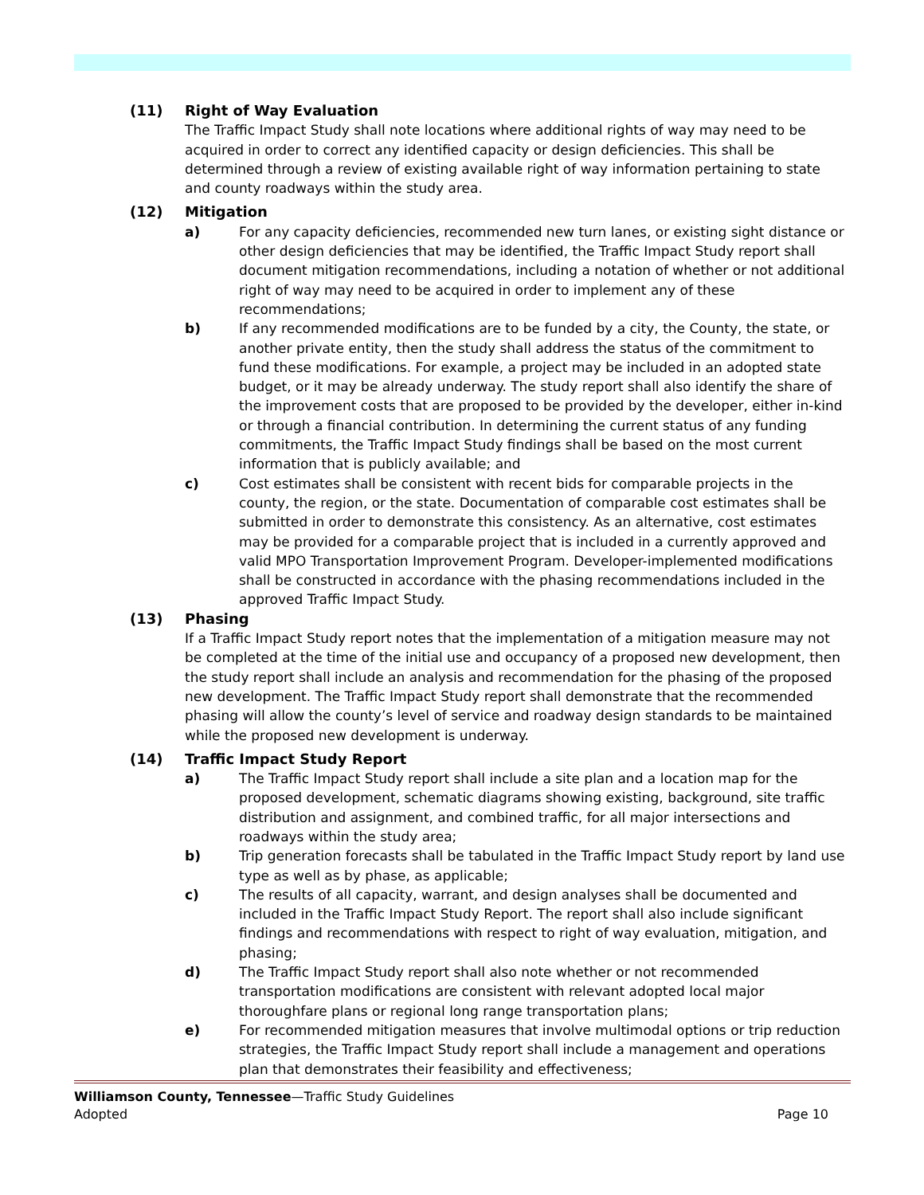(11) Right of Way Evaluation
The Traffic Impact Study shall note locations where additional rights of way may need to be acquired in order to correct any identified capacity or design deficiencies. This shall be determined through a review of existing available right of way information pertaining to state and county roadways within the study area.
(12) Mitigation
a) For any capacity deficiencies, recommended new turn lanes, or existing sight distance or other design deficiencies that may be identified, the Traffic Impact Study report shall document mitigation recommendations, including a notation of whether or not additional right of way may need to be acquired in order to implement any of these recommendations;
b) If any recommended modifications are to be funded by a city, the County, the state, or another private entity, then the study shall address the status of the commitment to fund these modifications. For example, a project may be included in an adopted state budget, or it may be already underway. The study report shall also identify the share of the improvement costs that are proposed to be provided by the developer, either in-kind or through a financial contribution. In determining the current status of any funding commitments, the Traffic Impact Study findings shall be based on the most current information that is publicly available; and
c) Cost estimates shall be consistent with recent bids for comparable projects in the county, the region, or the state. Documentation of comparable cost estimates shall be submitted in order to demonstrate this consistency. As an alternative, cost estimates may be provided for a comparable project that is included in a currently approved and valid MPO Transportation Improvement Program. Developer-implemented modifications shall be constructed in accordance with the phasing recommendations included in the approved Traffic Impact Study.
(13) Phasing
If a Traffic Impact Study report notes that the implementation of a mitigation measure may not be completed at the time of the initial use and occupancy of a proposed new development, then the study report shall include an analysis and recommendation for the phasing of the proposed new development. The Traffic Impact Study report shall demonstrate that the recommended phasing will allow the county’s level of service and roadway design standards to be maintained while the proposed new development is underway.
(14) Traffic Impact Study Report
a) The Traffic Impact Study report shall include a site plan and a location map for the proposed development, schematic diagrams showing existing, background, site traffic distribution and assignment, and combined traffic, for all major intersections and roadways within the study area;
b) Trip generation forecasts shall be tabulated in the Traffic Impact Study report by land use type as well as by phase, as applicable;
c) The results of all capacity, warrant, and design analyses shall be documented and included in the Traffic Impact Study Report. The report shall also include significant findings and recommendations with respect to right of way evaluation, mitigation, and phasing;
d) The Traffic Impact Study report shall also note whether or not recommended transportation modifications are consistent with relevant adopted local major thoroughfare plans or regional long range transportation plans;
e) For recommended mitigation measures that involve multimodal options or trip reduction strategies, the Traffic Impact Study report shall include a management and operations plan that demonstrates their feasibility and effectiveness;
Williamson County, Tennessee—Traffic Study Guidelines
Adopted Page 10